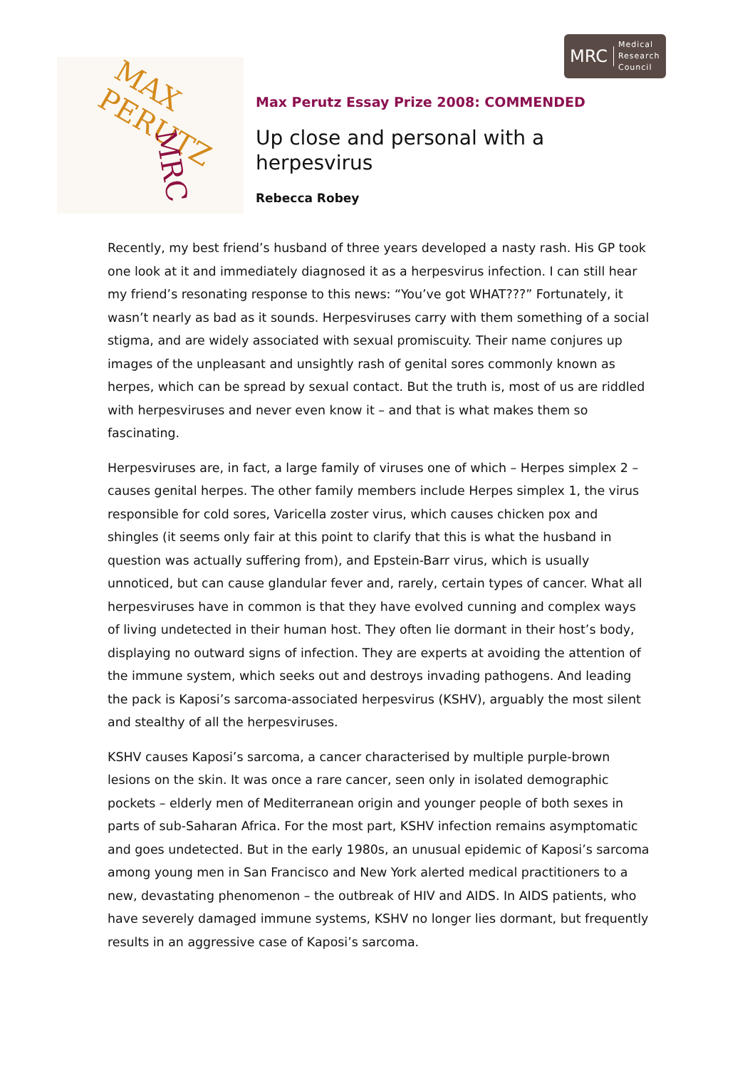MRC Medical
Research
Council
MAX PERUTZ
MRC
Max Perutz Essay Prize 2008: COMMENDED
Up close and personal with a
herpesvirus
Rebecca Robey
Recently, my best friend’s husband of three years developed a nasty rash. His GP took one look at it and immediately diagnosed it as a herpesvirus infection. I can still hear my friend’s resonating response to this news: “You’ve got WHAT???” Fortunately, it wasn’t nearly as bad as it sounds. Herpesviruses carry with them something of a social stigma, and are widely associated with sexual promiscuity. Their name conjures up images of the unpleasant and unsightly rash of genital sores commonly known as herpes, which can be spread by sexual contact. But the truth is, most of us are riddled with herpesviruses and never even know it – and that is what makes them so fascinating.
Herpesviruses are, in fact, a large family of viruses one of which – Herpes simplex 2 – causes genital herpes. The other family members include Herpes simplex 1, the virus responsible for cold sores, Varicella zoster virus, which causes chicken pox and shingles (it seems only fair at this point to clarify that this is what the husband in question was actually suffering from), and Epstein-Barr virus, which is usually unnoticed, but can cause glandular fever and, rarely, certain types of cancer. What all herpesviruses have in common is that they have evolved cunning and complex ways of living undetected in their human host. They often lie dormant in their host’s body, displaying no outward signs of infection. They are experts at avoiding the attention of the immune system, which seeks out and destroys invading pathogens. And leading the pack is Kaposi’s sarcoma-associated herpesvirus (KSHV), arguably the most silent and stealthy of all the herpesviruses.
KSHV causes Kaposi’s sarcoma, a cancer characterised by multiple purple-brown lesions on the skin. It was once a rare cancer, seen only in isolated demographic pockets – elderly men of Mediterranean origin and younger people of both sexes in parts of sub-Saharan Africa. For the most part, KSHV infection remains asymptomatic and goes undetected. But in the early 1980s, an unusual epidemic of Kaposi’s sarcoma among young men in San Francisco and New York alerted medical practitioners to a new, devastating phenomenon – the outbreak of HIV and AIDS. In AIDS patients, who have severely damaged immune systems, KSHV no longer lies dormant, but frequently results in an aggressive case of Kaposi’s sarcoma.